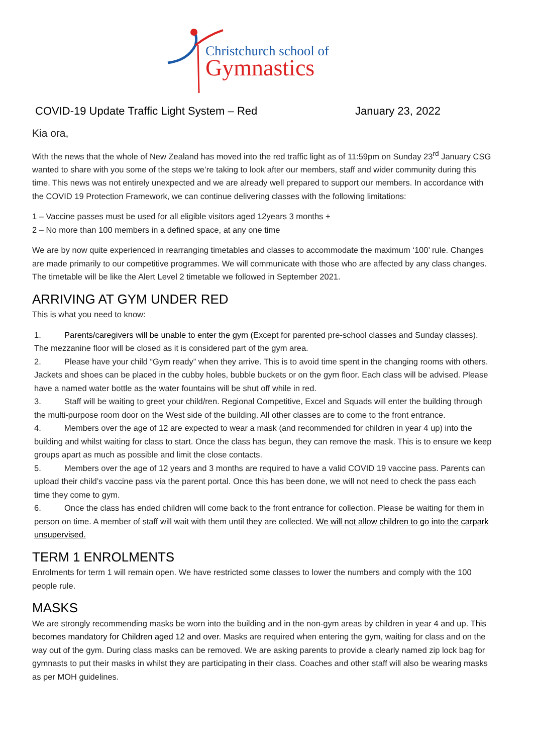Christchurch school of
Gymnastics
COVID-19 Update Traffic Light System – Red January 23, 2022
Kia ora,
With the news that the whole of New Zealand has moved into the red traffic light as of 11:59pm on Sunday 23<sup>rd</sup> January CSG wanted to share with you some of the steps we’re taking to look after our members, staff and wider community during this time. This news was not entirely unexpected and we are already well prepared to support our members. In accordance with the COVID 19 Protection Framework, we can continue delivering classes with the following limitations:
1 – Vaccine passes must be used for all eligible visitors aged 12years 3 months +
2 – No more than 100 members in a defined space, at any one time
We are by now quite experienced in rearranging timetables and classes to accommodate the maximum ‘100’ rule. Changes are made primarily to our competitive programmes. We will communicate with those who are affected by any class changes. The timetable will be like the Alert Level 2 timetable we followed in September 2021.
ARRIVING AT GYM UNDER RED
This is what you need to know:
1. Parents/caregivers will be unable to enter the gym (Except for parented pre-school classes and Sunday classes). The mezzanine floor will be closed as it is considered part of the gym area.
2. Please have your child “Gym ready” when they arrive. This is to avoid time spent in the changing rooms with others. Jackets and shoes can be placed in the cubby holes, bubble buckets or on the gym floor. Each class will be advised. Please have a named water bottle as the water fountains will be shut off while in red.
3. Staff will be waiting to greet your child/ren. Regional Competitive, Excel and Squads will enter the building through the multi-purpose room door on the West side of the building. All other classes are to come to the front entrance.
4. Members over the age of 12 are expected to wear a mask (and recommended for children in year 4 up) into the building and whilst waiting for class to start. Once the class has begun, they can remove the mask. This is to ensure we keep groups apart as much as possible and limit the close contacts.
5. Members over the age of 12 years and 3 months are required to have a valid COVID 19 vaccine pass. Parents can upload their child’s vaccine pass via the parent portal. Once this has been done, we will not need to check the pass each time they come to gym.
6. Once the class has ended children will come back to the front entrance for collection. Please be waiting for them in person on time. A member of staff will wait with them until they are collected. We will not allow children to go into the carpark unsupervised.
TERM 1 ENROLMENTS
Enrolments for term 1 will remain open. We have restricted some classes to lower the numbers and comply with the 100 people rule.
MASKS
We are strongly recommending masks be worn into the building and in the non-gym areas by children in year 4 and up. This becomes mandatory for Children aged 12 and over. Masks are required when entering the gym, waiting for class and on the way out of the gym. During class masks can be removed. We are asking parents to provide a clearly named zip lock bag for gymnasts to put their masks in whilst they are participating in their class. Coaches and other staff will also be wearing masks as per MOH guidelines.